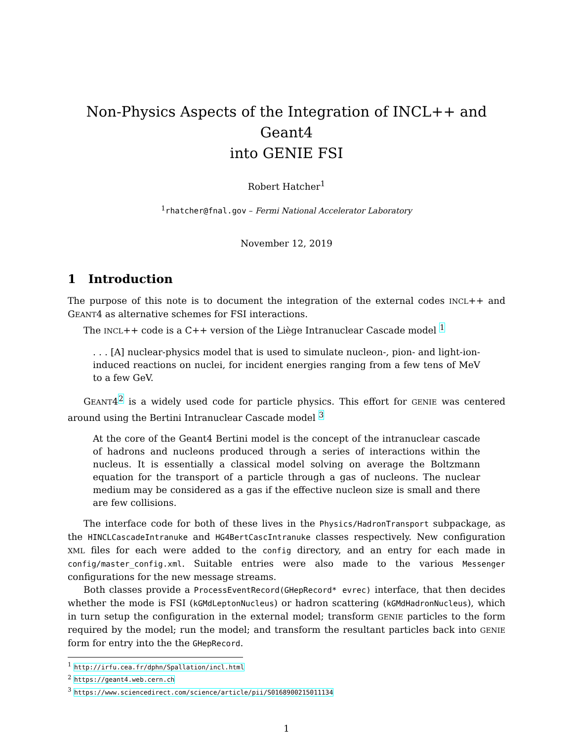Non-Physics Aspects of the Integration of INCL++ and Geant4
into GENIE FSI
Robert Hatcher<sup>1</sup>
<sup>1</sup> rhatcher@fnal.gov – Fermi National Accelerator Laboratory
November 12, 2019
1 Introduction
The purpose of this note is to document the integration of the external codes INCL++ and GEANT4 as alternative schemes for FSI interactions.
The INCL++ code is a C++ version of the Liège Intranuclear Cascade model <sup>1</sup>
. . . [A] nuclear-physics model that is used to simulate nucleon-, pion- and light-ion-induced reactions on nuclei, for incident energies ranging from a few tens of MeV to a few GeV.
GEANT4<sup>2</sup> is a widely used code for particle physics. This effort for GENIE was centered around using the Bertini Intranuclear Cascade model <sup>3</sup>
At the core of the Geant4 Bertini model is the concept of the intranuclear cascade of hadrons and nucleons produced through a series of interactions within the nucleus. It is essentially a classical model solving on average the Boltzmann equation for the transport of a particle through a gas of nucleons. The nuclear medium may be considered as a gas if the effective nucleon size is small and there are few collisions.
The interface code for both of these lives in the Physics/HadronTransport subpackage, as the HINCLCascadeIntranuke and HG4BertCascIntranuke classes respectively. New configuration XML files for each were added to the config directory, and an entry for each made in config/master_config.xml. Suitable entries were also made to the various Messenger configurations for the new message streams.
Both classes provide a ProcessEventRecord(GHepRecord* evrec) interface, that then decides whether the mode is FSI (kGMdLeptonNucleus) or hadron scattering (kGMdHadronNucleus), which in turn setup the configuration in the external model; transform GENIE particles to the form required by the model; run the model; and transform the resultant particles back into GENIE form for entry into the the GHepRecord.
<sup>1</sup> http://irfu.cea.fr/dphn/Spallation/incl.html
<sup>2</sup> https://geant4.web.cern.ch
<sup>3</sup> https://www.sciencedirect.com/science/article/pii/S0168900215011134
1